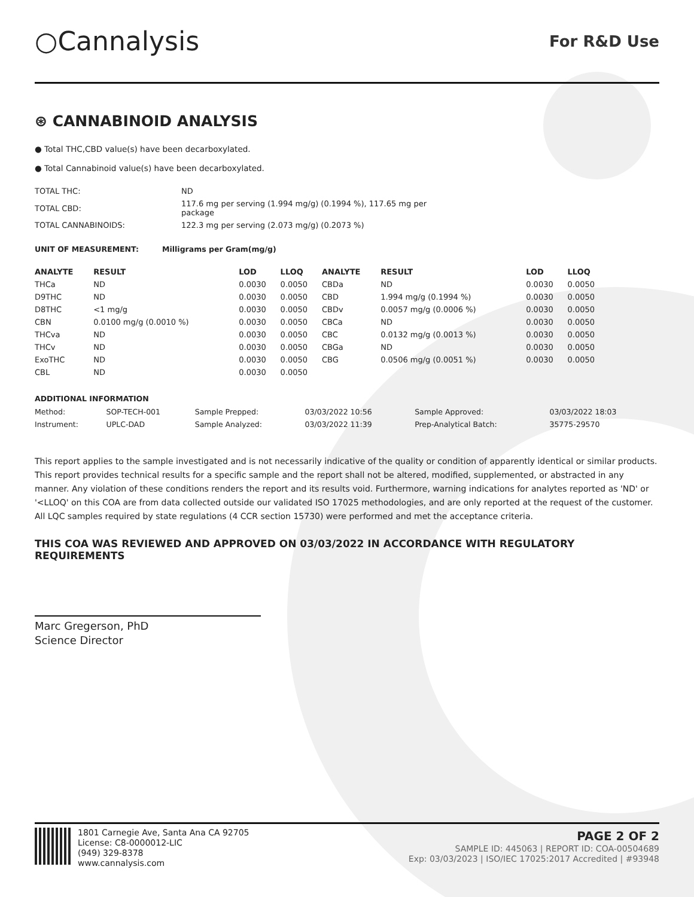○Cannalysis
For R&D Use
⊛ CANNABINOID ANALYSIS
● Total THC,CBD value(s) have been decarboxylated.
● Total Cannabinoid value(s) have been decarboxylated.
| TOTAL THC: | ND |
| TOTAL CBD: | 117.6 mg per serving (1.994 mg/g) (0.1994 %), 117.65 mg per package |
| TOTAL CANNABINOIDS: | 122.3 mg per serving (2.073 mg/g) (0.2073 %) |
UNIT OF MEASUREMENT: Milligrams per Gram(mg/g)
| ANALYTE | RESULT | LOD | LLOQ | ANALYTE | RESULT | LOD | LLOQ |
| --- | --- | --- | --- | --- | --- | --- | --- |
| THCa | ND | 0.0030 | 0.0050 | CBDa | ND | 0.0030 | 0.0050 |
| D9THC | ND | 0.0030 | 0.0050 | CBD | 1.994 mg/g (0.1994 %) | 0.0030 | 0.0050 |
| D8THC | <1 mg/g | 0.0030 | 0.0050 | CBDv | 0.0057 mg/g (0.0006 %) | 0.0030 | 0.0050 |
| CBN | 0.0100 mg/g (0.0010 %) | 0.0030 | 0.0050 | CBCa | ND | 0.0030 | 0.0050 |
| THCva | ND | 0.0030 | 0.0050 | CBC | 0.0132 mg/g (0.0013 %) | 0.0030 | 0.0050 |
| THCv | ND | 0.0030 | 0.0050 | CBGa | ND | 0.0030 | 0.0050 |
| ExoTHC | ND | 0.0030 | 0.0050 | CBG | 0.0506 mg/g (0.0051 %) | 0.0030 | 0.0050 |
| CBL | ND | 0.0030 | 0.0050 | | | | |
ADDITIONAL INFORMATION
| Method: | SOP-TECH-001 | Sample Prepped: | 03/03/2022 10:56 | Sample Approved: | 03/03/2022 18:03 |
| Instrument: | UPLC-DAD | Sample Analyzed: | 03/03/2022 11:39 | Prep-Analytical Batch: | 35775-29570 |
This report applies to the sample investigated and is not necessarily indicative of the quality or condition of apparently identical or similar products. This report provides technical results for a specific sample and the report shall not be altered, modified, supplemented, or abstracted in any manner. Any violation of these conditions renders the report and its results void. Furthermore, warning indications for analytes reported as 'ND' or '<LLOQ' on this COA are from data collected outside our validated ISO 17025 methodologies, and are only reported at the request of the customer.
All LQC samples required by state regulations (4 CCR section 15730) were performed and met the acceptance criteria.
THIS COA WAS REVIEWED AND APPROVED ON 03/03/2022 IN ACCORDANCE WITH REGULATORY REQUIREMENTS
Marc Gregerson, PhD
Science Director
1801 Carnegie Ave, Santa Ana CA 92705
License: C8-0000012-LIC
(949) 329-8378
www.cannalysis.com
PAGE 2 OF 2
SAMPLE ID: 445063 | REPORT ID: COA-00504689
Exp: 03/03/2023 | ISO/IEC 17025:2017 Accredited | #93948